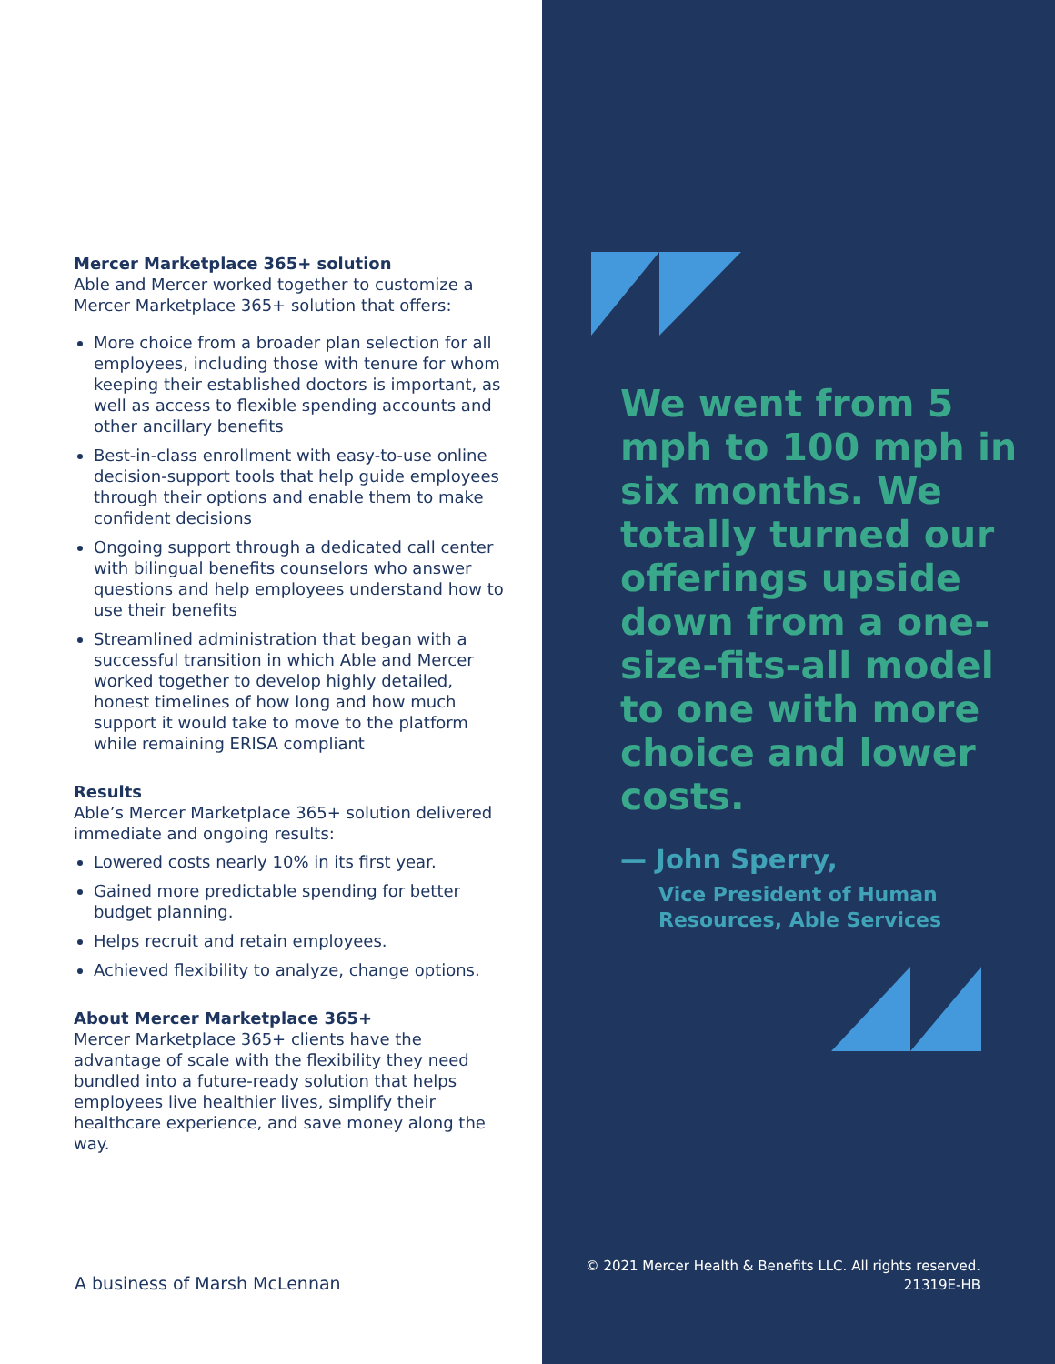Mercer Marketplace 365+ solution
Able and Mercer worked together to customize a Mercer Marketplace 365+ solution that offers:
More choice from a broader plan selection for all employees, including those with tenure for whom keeping their established doctors is important, as well as access to flexible spending accounts and other ancillary benefits
Best-in-class enrollment with easy-to-use online decision-support tools that help guide employees through their options and enable them to make confident decisions
Ongoing support through a dedicated call center with bilingual benefits counselors who answer questions and help employees understand how to use their benefits
Streamlined administration that began with a successful transition in which Able and Mercer worked together to develop highly detailed, honest timelines of how long and how much support it would take to move to the platform while remaining ERISA compliant
Results
Able’s Mercer Marketplace 365+ solution delivered immediate and ongoing results:
Lowered costs nearly 10% in its first year.
Gained more predictable spending for better budget planning.
Helps recruit and retain employees.
Achieved flexibility to analyze, change options.
About Mercer Marketplace 365+
Mercer Marketplace 365+ clients have the advantage of scale with the flexibility they need bundled into a future-ready solution that helps employees live healthier lives, simplify their healthcare experience, and save money along the way.
A business of Marsh McLennan
We went from 5 mph to 100 mph in six months. We totally turned our offerings upside down from a one-size-fits-all model to one with more choice and lower costs.
— John Sperry,
Vice President of Human Resources, Able Services
© 2021 Mercer Health & Benefits LLC. All rights reserved.
21319E-HB